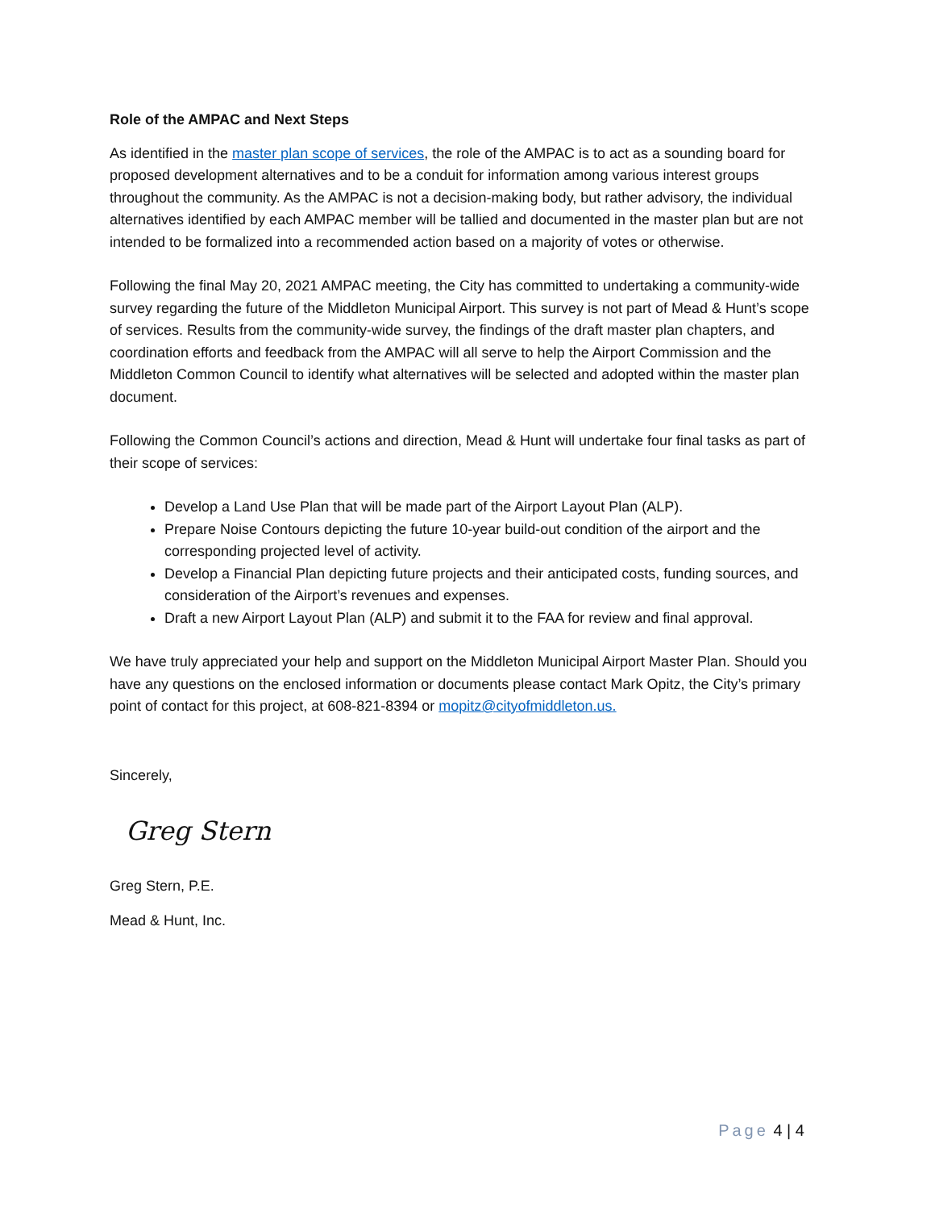Role of the AMPAC and Next Steps
As identified in the master plan scope of services, the role of the AMPAC is to act as a sounding board for proposed development alternatives and to be a conduit for information among various interest groups throughout the community. As the AMPAC is not a decision-making body, but rather advisory, the individual alternatives identified by each AMPAC member will be tallied and documented in the master plan but are not intended to be formalized into a recommended action based on a majority of votes or otherwise.
Following the final May 20, 2021 AMPAC meeting, the City has committed to undertaking a community-wide survey regarding the future of the Middleton Municipal Airport. This survey is not part of Mead & Hunt’s scope of services. Results from the community-wide survey, the findings of the draft master plan chapters, and coordination efforts and feedback from the AMPAC will all serve to help the Airport Commission and the Middleton Common Council to identify what alternatives will be selected and adopted within the master plan document.
Following the Common Council’s actions and direction, Mead & Hunt will undertake four final tasks as part of their scope of services:
Develop a Land Use Plan that will be made part of the Airport Layout Plan (ALP).
Prepare Noise Contours depicting the future 10-year build-out condition of the airport and the corresponding projected level of activity.
Develop a Financial Plan depicting future projects and their anticipated costs, funding sources, and consideration of the Airport’s revenues and expenses.
Draft a new Airport Layout Plan (ALP) and submit it to the FAA for review and final approval.
We have truly appreciated your help and support on the Middleton Municipal Airport Master Plan. Should you have any questions on the enclosed information or documents please contact Mark Opitz, the City’s primary point of contact for this project, at 608-821-8394 or mopitz@cityofmiddleton.us.
Sincerely,
Greg Stern
Greg Stern, P.E.
Mead & Hunt, Inc.
Page 4 | 4